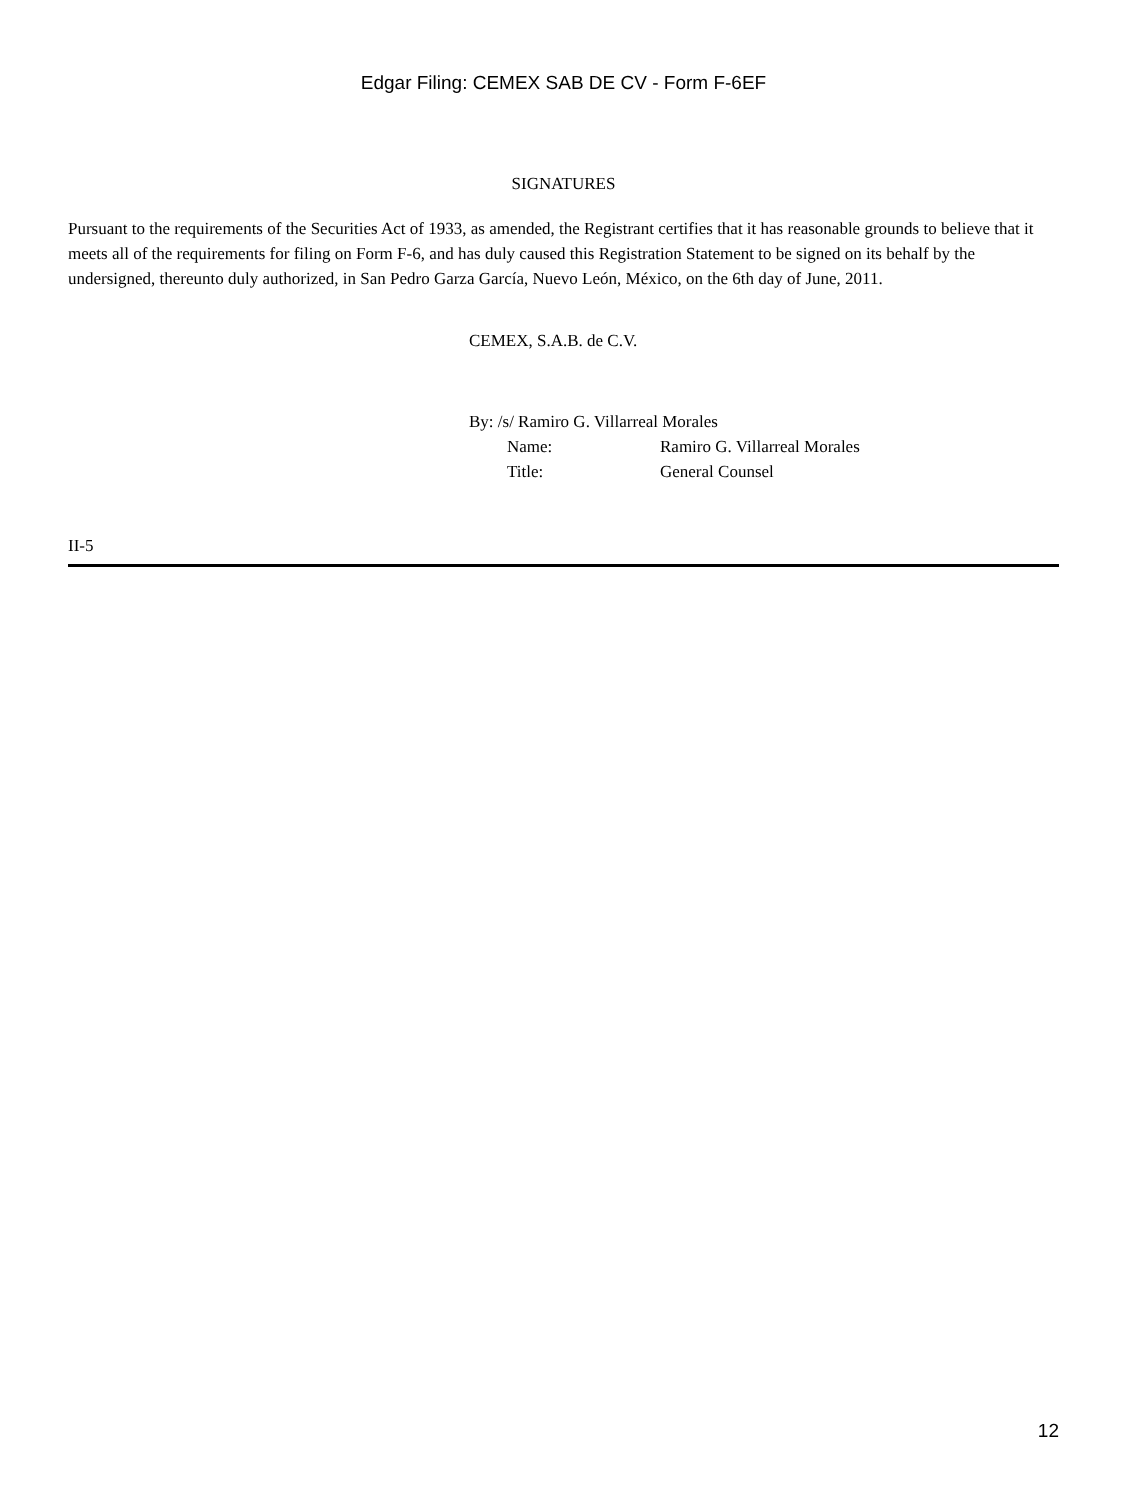Edgar Filing: CEMEX SAB DE CV - Form F-6EF
SIGNATURES
Pursuant to the requirements of the Securities Act of 1933, as amended, the Registrant certifies that it has reasonable grounds to believe that it meets all of the requirements for filing on Form F-6, and has duly caused this Registration Statement to be signed on its behalf by the undersigned, thereunto duly authorized, in San Pedro Garza García, Nuevo León, México, on the 6th day of June, 2011.
CEMEX, S.A.B. de C.V.
By: /s/ Ramiro G. Villarreal Morales
Name: Ramiro G. Villarreal Morales
Title: General Counsel
II-5
12